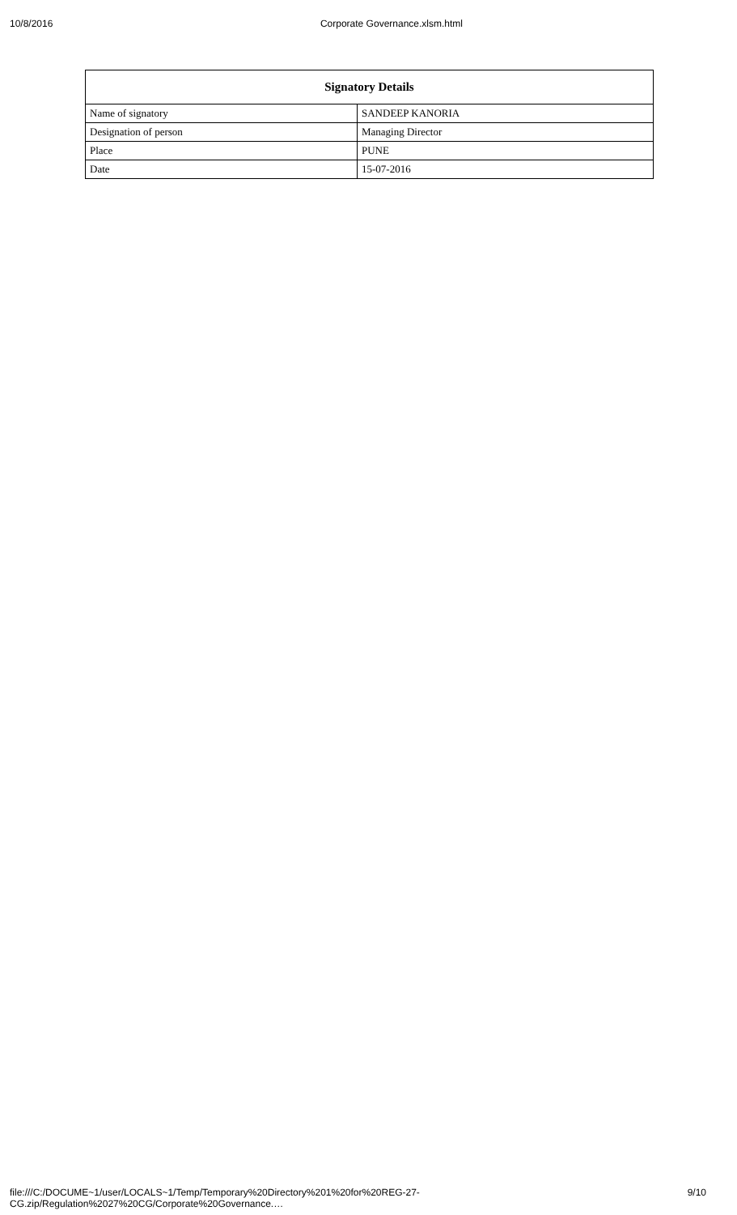10/8/2016 Corporate Governance.xlsm.html
| Signatory Details | |
| --- | --- |
| Name of signatory | SANDEEP KANORIA |
| Designation of person | Managing Director |
| Place | PUNE |
| Date | 15-07-2016 |
file:///C:/DOCUME~1/user/LOCALS~1/Temp/Temporary%20Directory%201%20for%20REG-27-CG.zip/Regulation%2027%20CG/Corporate%20Governance.… 9/10